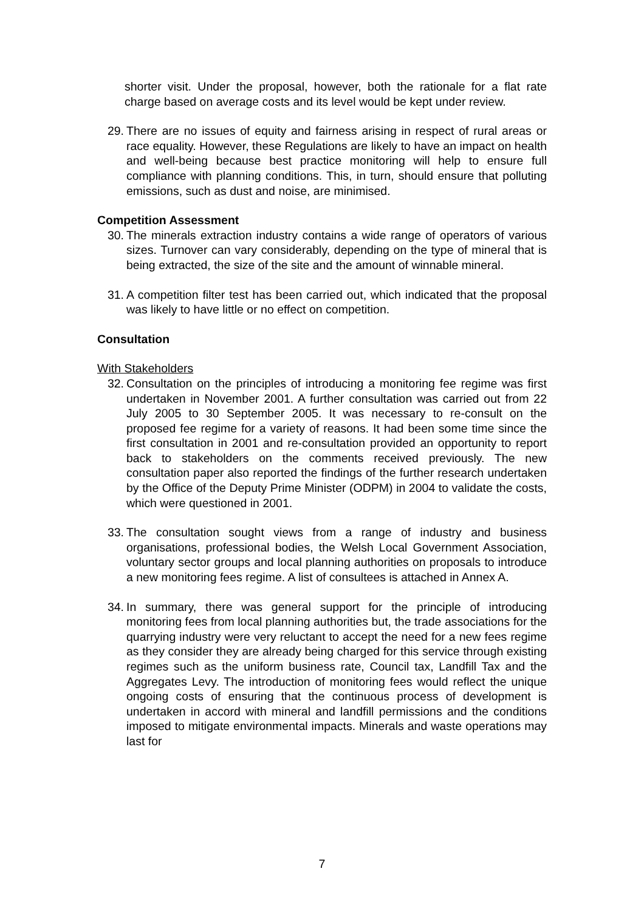shorter visit. Under the proposal, however, both the rationale for a flat rate charge based on average costs and its level would be kept under review.
29. There are no issues of equity and fairness arising in respect of rural areas or race equality. However, these Regulations are likely to have an impact on health and well-being because best practice monitoring will help to ensure full compliance with planning conditions. This, in turn, should ensure that polluting emissions, such as dust and noise, are minimised.
Competition Assessment
30. The minerals extraction industry contains a wide range of operators of various sizes. Turnover can vary considerably, depending on the type of mineral that is being extracted, the size of the site and the amount of winnable mineral.
31. A competition filter test has been carried out, which indicated that the proposal was likely to have little or no effect on competition.
Consultation
With Stakeholders
32. Consultation on the principles of introducing a monitoring fee regime was first undertaken in November 2001. A further consultation was carried out from 22 July 2005 to 30 September 2005. It was necessary to re-consult on the proposed fee regime for a variety of reasons. It had been some time since the first consultation in 2001 and re-consultation provided an opportunity to report back to stakeholders on the comments received previously. The new consultation paper also reported the findings of the further research undertaken by the Office of the Deputy Prime Minister (ODPM) in 2004 to validate the costs, which were questioned in 2001.
33. The consultation sought views from a range of industry and business organisations, professional bodies, the Welsh Local Government Association, voluntary sector groups and local planning authorities on proposals to introduce a new monitoring fees regime. A list of consultees is attached in Annex A.
34. In summary, there was general support for the principle of introducing monitoring fees from local planning authorities but, the trade associations for the quarrying industry were very reluctant to accept the need for a new fees regime as they consider they are already being charged for this service through existing regimes such as the uniform business rate, Council tax, Landfill Tax and the Aggregates Levy. The introduction of monitoring fees would reflect the unique ongoing costs of ensuring that the continuous process of development is undertaken in accord with mineral and landfill permissions and the conditions imposed to mitigate environmental impacts. Minerals and waste operations may last for
7